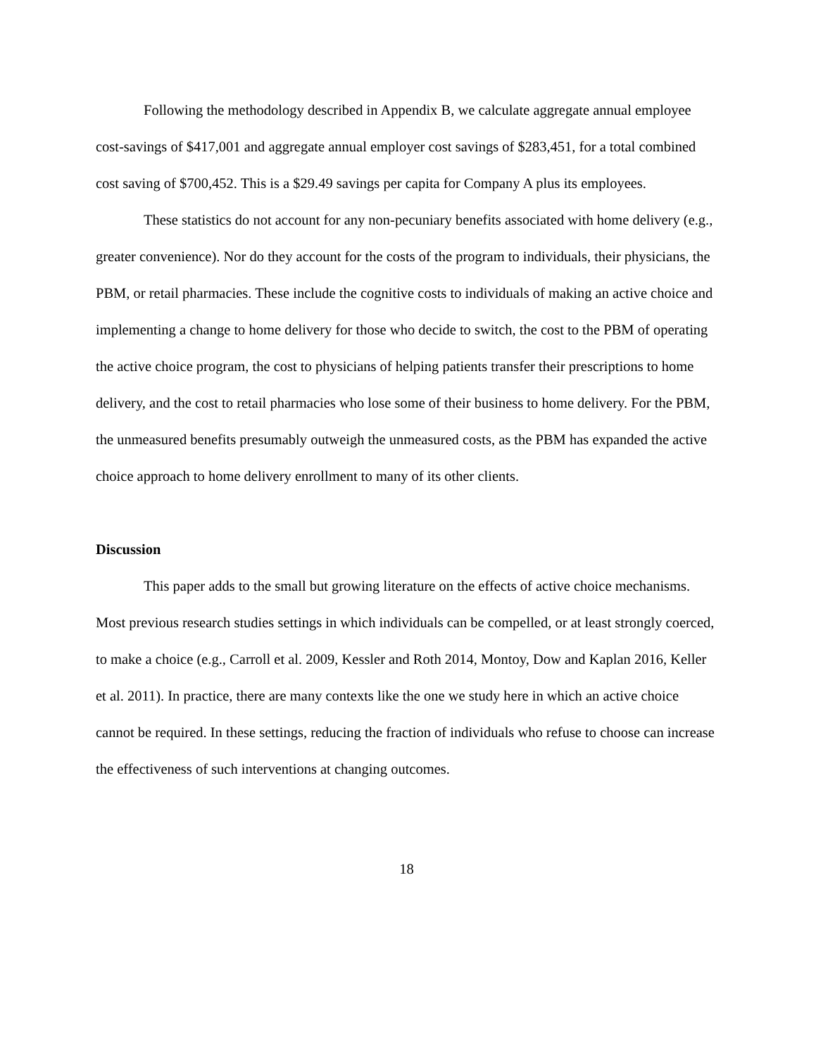Following the methodology described in Appendix B, we calculate aggregate annual employee cost-savings of $417,001 and aggregate annual employer cost savings of $283,451, for a total combined cost saving of $700,452. This is a $29.49 savings per capita for Company A plus its employees.
These statistics do not account for any non-pecuniary benefits associated with home delivery (e.g., greater convenience). Nor do they account for the costs of the program to individuals, their physicians, the PBM, or retail pharmacies. These include the cognitive costs to individuals of making an active choice and implementing a change to home delivery for those who decide to switch, the cost to the PBM of operating the active choice program, the cost to physicians of helping patients transfer their prescriptions to home delivery, and the cost to retail pharmacies who lose some of their business to home delivery. For the PBM, the unmeasured benefits presumably outweigh the unmeasured costs, as the PBM has expanded the active choice approach to home delivery enrollment to many of its other clients.
Discussion
This paper adds to the small but growing literature on the effects of active choice mechanisms. Most previous research studies settings in which individuals can be compelled, or at least strongly coerced, to make a choice (e.g., Carroll et al. 2009, Kessler and Roth 2014, Montoy, Dow and Kaplan 2016, Keller et al. 2011). In practice, there are many contexts like the one we study here in which an active choice cannot be required. In these settings, reducing the fraction of individuals who refuse to choose can increase the effectiveness of such interventions at changing outcomes.
18